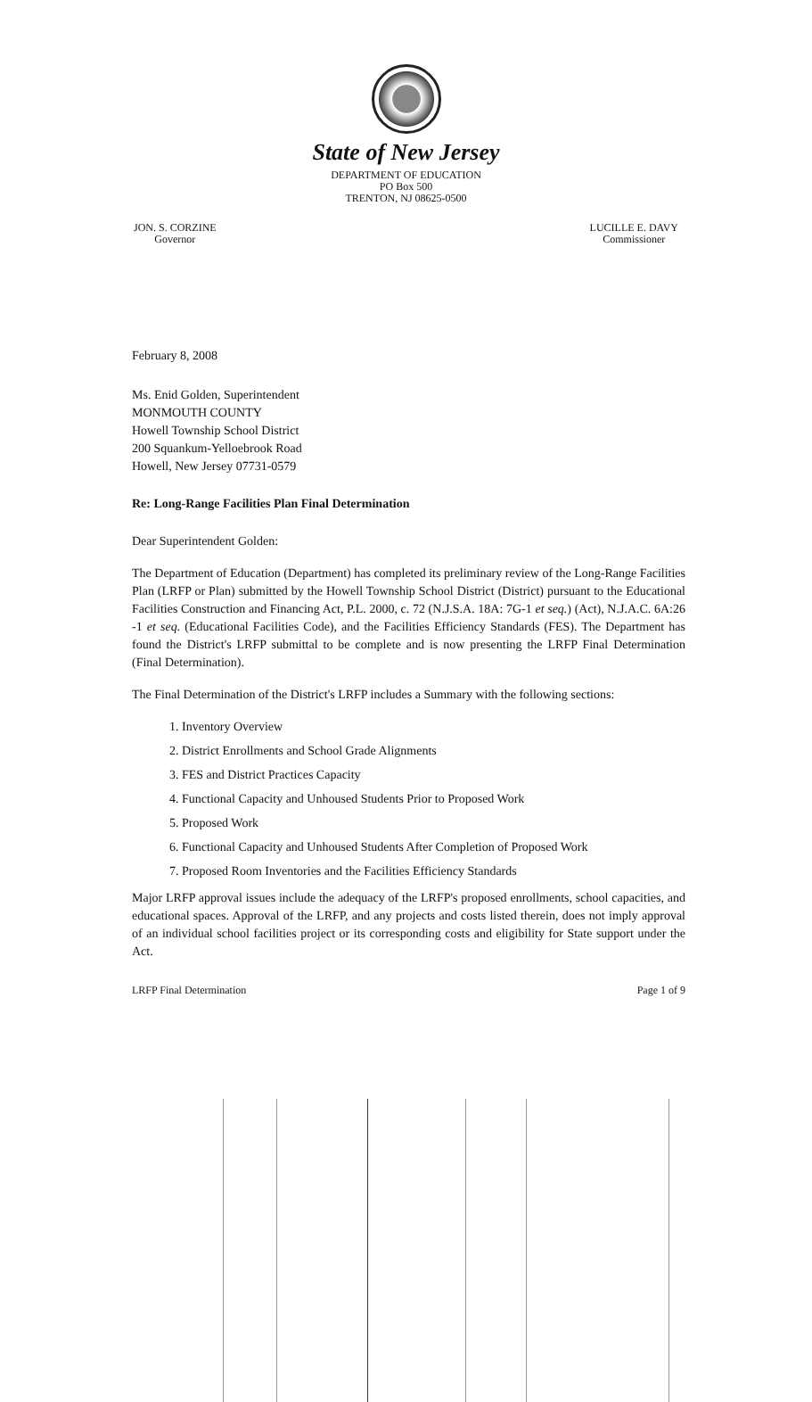State of New Jersey
DEPARTMENT OF EDUCATION
PO Box 500
TRENTON, NJ 08625-0500
JON. S. CORZINE
Governor
LUCILLE E. DAVY
Commissioner
February 8, 2008
Ms. Enid Golden, Superintendent
MONMOUTH COUNTY
Howell Township School District
200 Squankum-Yelloebrook Road
Howell, New Jersey 07731-0579
Re: Long-Range Facilities Plan Final Determination
Dear Superintendent Golden:
The Department of Education (Department) has completed its preliminary review of the Long-Range Facilities Plan (LRFP or Plan) submitted by the Howell Township School District (District) pursuant to the Educational Facilities Construction and Financing Act, P.L. 2000, c. 72 (N.J.S.A. 18A: 7G-1 et seq.) (Act), N.J.A.C. 6A:26 -1 et seq. (Educational Facilities Code), and the Facilities Efficiency Standards (FES). The Department has found the District's LRFP submittal to be complete and is now presenting the LRFP Final Determination (Final Determination).
The Final Determination of the District's LRFP includes a Summary with the following sections:
1. Inventory Overview
2. District Enrollments and School Grade Alignments
3. FES and District Practices Capacity
4. Functional Capacity and Unhoused Students Prior to Proposed Work
5. Proposed Work
6. Functional Capacity and Unhoused Students After Completion of Proposed Work
7. Proposed Room Inventories and the Facilities Efficiency Standards
Major LRFP approval issues include the adequacy of the LRFP's proposed enrollments, school capacities, and educational spaces. Approval of the LRFP, and any projects and costs listed therein, does not imply approval of an individual school facilities project or its corresponding costs and eligibility for State support under the Act.
LRFP Final Determination Page 1 of 9